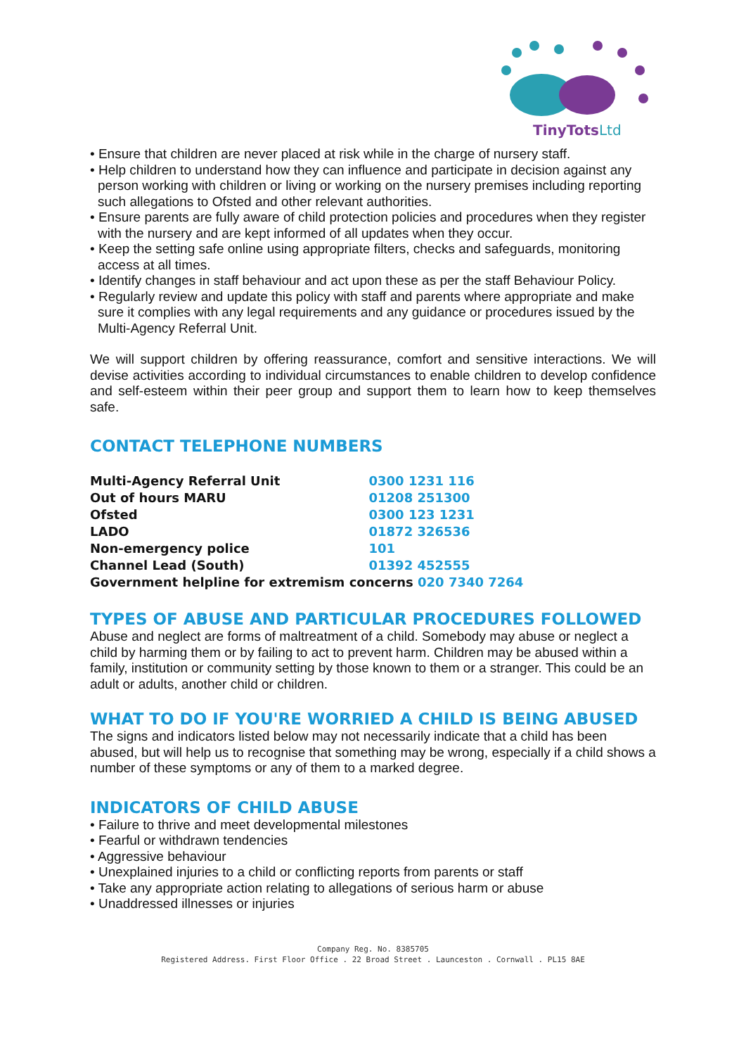TinyTotsLtd
• Ensure that children are never placed at risk while in the charge of nursery staff.
• Help children to understand how they can influence and participate in decision against any person working with children or living or working on the nursery premises including reporting such allegations to Ofsted and other relevant authorities.
• Ensure parents are fully aware of child protection policies and procedures when they register with the nursery and are kept informed of all updates when they occur.
• Keep the setting safe online using appropriate filters, checks and safeguards, monitoring access at all times.
• Identify changes in staff behaviour and act upon these as per the staff Behaviour Policy.
• Regularly review and update this policy with staff and parents where appropriate and make sure it complies with any legal requirements and any guidance or procedures issued by the Multi-Agency Referral Unit.
We will support children by offering reassurance, comfort and sensitive interactions. We will devise activities according to individual circumstances to enable children to develop confidence and self-esteem within their peer group and support them to learn how to keep themselves safe.
CONTACT TELEPHONE NUMBERS
| Multi-Agency Referral Unit | 0300 1231 116 |
| Out of hours MARU | 01208 251300 |
| Ofsted | 0300 123 1231 |
| LADO | 01872 326536 |
| Non-emergency police | 101 |
| Channel Lead (South) | 01392 452555 |
| Government helpline for extremism concerns 020 7340 7264 | |
TYPES OF ABUSE AND PARTICULAR PROCEDURES FOLLOWED
Abuse and neglect are forms of maltreatment of a child. Somebody may abuse or neglect a child by harming them or by failing to act to prevent harm. Children may be abused within a family, institution or community setting by those known to them or a stranger. This could be an adult or adults, another child or children.
WHAT TO DO IF YOU'RE WORRIED A CHILD IS BEING ABUSED
The signs and indicators listed below may not necessarily indicate that a child has been abused, but will help us to recognise that something may be wrong, especially if a child shows a number of these symptoms or any of them to a marked degree.
INDICATORS OF CHILD ABUSE
• Failure to thrive and meet developmental milestones
• Fearful or withdrawn tendencies
• Aggressive behaviour
• Unexplained injuries to a child or conflicting reports from parents or staff
• Take any appropriate action relating to allegations of serious harm or abuse
• Unaddressed illnesses or injuries
Company Reg. No. 8385705
Registered Address. First Floor Office . 22 Broad Street . Launceston . Cornwall . PL15 8AE